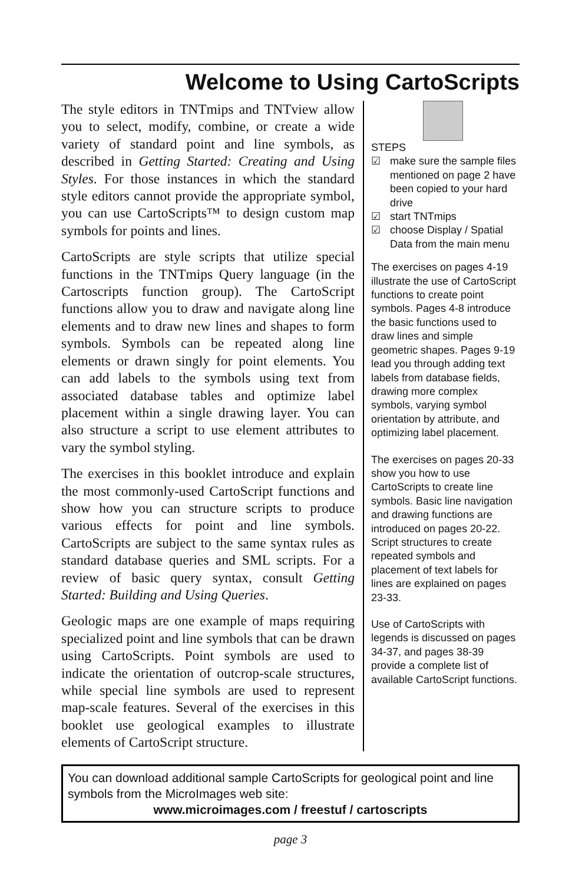Welcome to Using CartoScripts
The style editors in TNTmips and TNTview allow you to select, modify, combine, or create a wide variety of standard point and line symbols, as described in Getting Started: Creating and Using Styles. For those instances in which the standard style editors cannot provide the appropriate symbol, you can use CartoScripts™ to design custom map symbols for points and lines.
CartoScripts are style scripts that utilize special functions in the TNTmips Query language (in the Cartoscripts function group). The CartoScript functions allow you to draw and navigate along line elements and to draw new lines and shapes to form symbols. Symbols can be repeated along line elements or drawn singly for point elements. You can add labels to the symbols using text from associated database tables and optimize label placement within a single drawing layer. You can also structure a script to use element attributes to vary the symbol styling.
The exercises in this booklet introduce and explain the most commonly-used CartoScript functions and show how you can structure scripts to produce various effects for point and line symbols. CartoScripts are subject to the same syntax rules as standard database queries and SML scripts. For a review of basic query syntax, consult Getting Started: Building and Using Queries.
Geologic maps are one example of maps requiring specialized point and line symbols that can be drawn using CartoScripts. Point symbols are used to indicate the orientation of outcrop-scale structures, while special line symbols are used to represent map-scale features. Several of the exercises in this booklet use geological examples to illustrate elements of CartoScript structure.
STEPS
☑ make sure the sample files mentioned on page 2 have been copied to your hard drive
☑ start TNTmips
☑ choose Display / Spatial Data from the main menu
The exercises on pages 4-19 illustrate the use of CartoScript functions to create point symbols. Pages 4-8 introduce the basic functions used to draw lines and simple geometric shapes. Pages 9-19 lead you through adding text labels from database fields, drawing more complex symbols, varying symbol orientation by attribute, and optimizing label placement.
The exercises on pages 20-33 show you how to use CartoScripts to create line symbols. Basic line navigation and drawing functions are introduced on pages 20-22. Script structures to create repeated symbols and placement of text labels for lines are explained on pages 23-33.
Use of CartoScripts with legends is discussed on pages 34-37, and pages 38-39 provide a complete list of available CartoScript functions.
You can download additional sample CartoScripts for geological point and line symbols from the MicroImages web site:
www.microimages.com / freestuf / cartoscripts
page 3